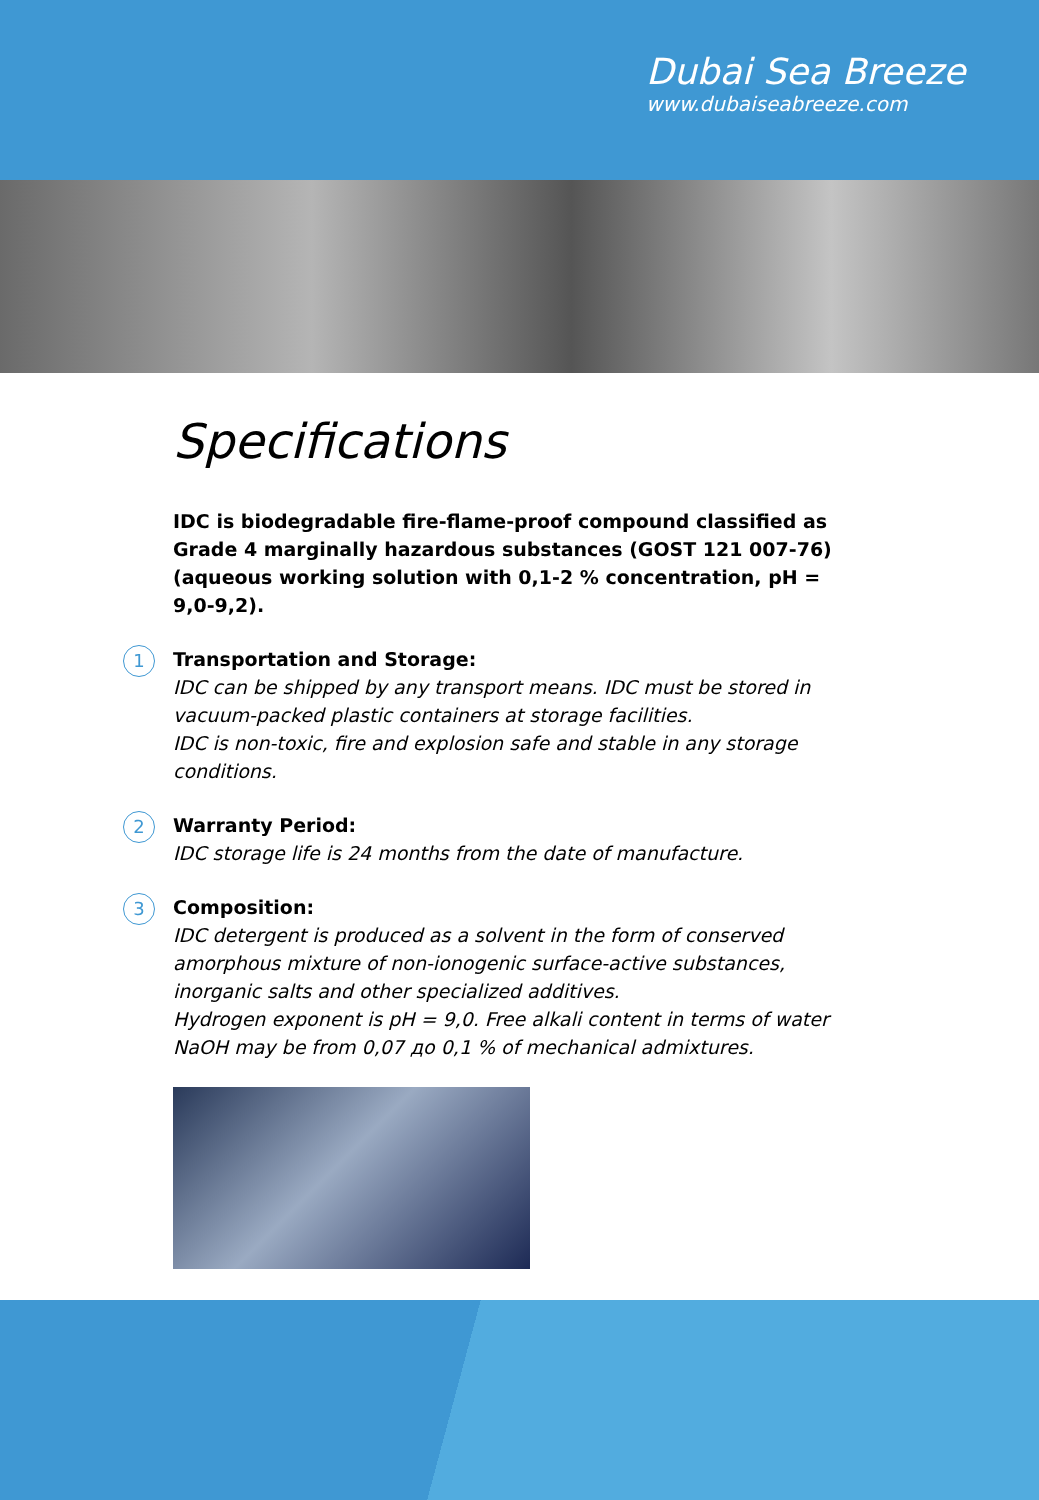Dubai Sea Breeze
www.dubaiseabreeze.com
Specifications
IDC is biodegradable fire-flame-proof compound classified as Grade 4 marginally hazardous substances (GOST 121 007-76) (aqueous working solution with 0,1-2 % concentration, pH = 9,0-9,2).
1 Transportation and Storage:
IDC can be shipped by any transport means. IDC must be stored in vacuum-packed plastic containers at storage facilities.
IDC is non-toxic, fire and explosion safe and stable in any storage conditions.
2 Warranty Period:
IDC storage life is 24 months from the date of manufacture.
3 Composition:
IDC detergent is produced as a solvent in the form of conserved amorphous mixture of non-ionogenic surface-active substances, inorganic salts and other specialized additives.
Hydrogen exponent is pH = 9,0. Free alkali content in terms of water NaOH may be from 0,07 до 0,1 % of mechanical admixtures.